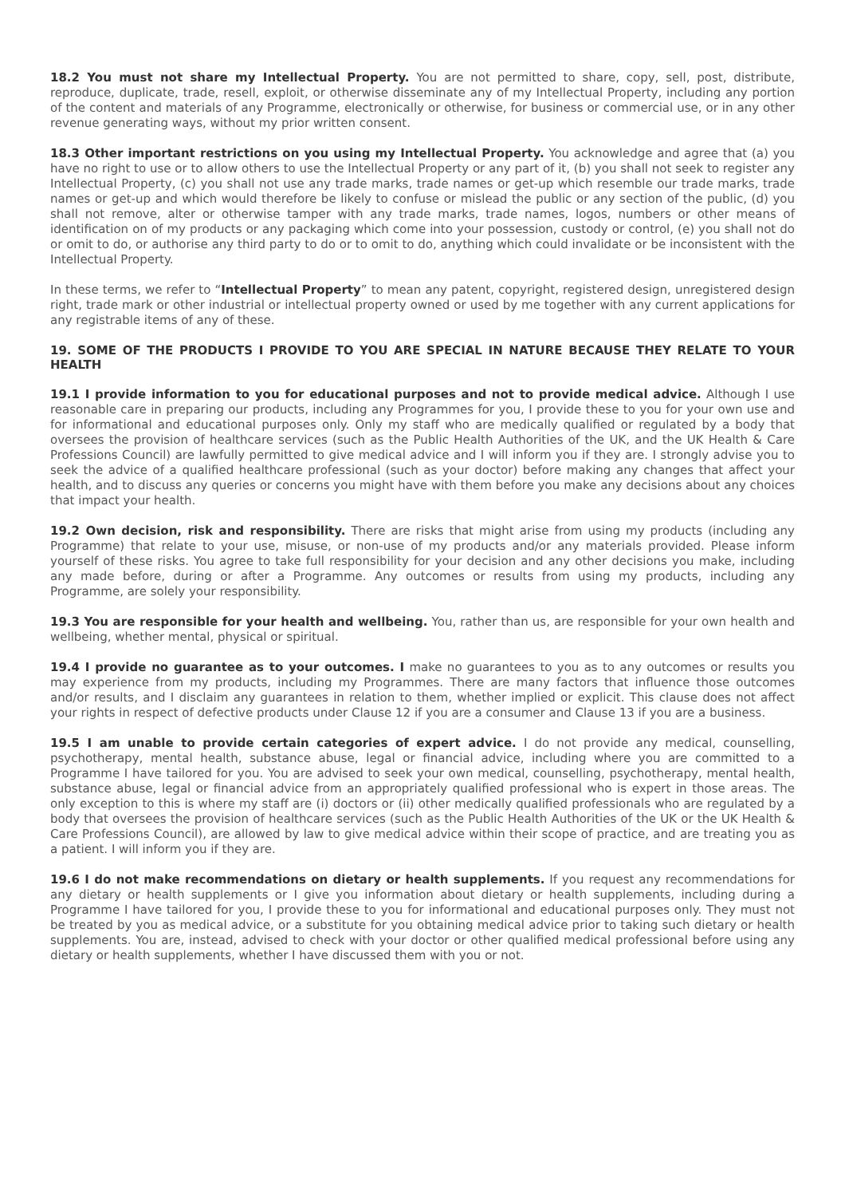18.2 You must not share my Intellectual Property. You are not permitted to share, copy, sell, post, distribute, reproduce, duplicate, trade, resell, exploit, or otherwise disseminate any of my Intellectual Property, including any portion of the content and materials of any Programme, electronically or otherwise, for business or commercial use, or in any other revenue generating ways, without my prior written consent.
18.3 Other important restrictions on you using my Intellectual Property. You acknowledge and agree that (a) you have no right to use or to allow others to use the Intellectual Property or any part of it, (b) you shall not seek to register any Intellectual Property, (c) you shall not use any trade marks, trade names or get-up which resemble our trade marks, trade names or get-up and which would therefore be likely to confuse or mislead the public or any section of the public, (d) you shall not remove, alter or otherwise tamper with any trade marks, trade names, logos, numbers or other means of identification on of my products or any packaging which come into your possession, custody or control, (e) you shall not do or omit to do, or authorise any third party to do or to omit to do, anything which could invalidate or be inconsistent with the Intellectual Property.
In these terms, we refer to “Intellectual Property” to mean any patent, copyright, registered design, unregistered design right, trade mark or other industrial or intellectual property owned or used by me together with any current applications for any registrable items of any of these.
19. SOME OF THE PRODUCTS I PROVIDE TO YOU ARE SPECIAL IN NATURE BECAUSE THEY RELATE TO YOUR HEALTH
19.1 I provide information to you for educational purposes and not to provide medical advice. Although I use reasonable care in preparing our products, including any Programmes for you, I provide these to you for your own use and for informational and educational purposes only. Only my staff who are medically qualified or regulated by a body that oversees the provision of healthcare services (such as the Public Health Authorities of the UK, and the UK Health & Care Professions Council) are lawfully permitted to give medical advice and I will inform you if they are. I strongly advise you to seek the advice of a qualified healthcare professional (such as your doctor) before making any changes that affect your health, and to discuss any queries or concerns you might have with them before you make any decisions about any choices that impact your health.
19.2 Own decision, risk and responsibility. There are risks that might arise from using my products (including any Programme) that relate to your use, misuse, or non-use of my products and/or any materials provided. Please inform yourself of these risks. You agree to take full responsibility for your decision and any other decisions you make, including any made before, during or after a Programme. Any outcomes or results from using my products, including any Programme, are solely your responsibility.
19.3 You are responsible for your health and wellbeing. You, rather than us, are responsible for your own health and wellbeing, whether mental, physical or spiritual.
19.4 I provide no guarantee as to your outcomes. I make no guarantees to you as to any outcomes or results you may experience from my products, including my Programmes. There are many factors that influence those outcomes and/or results, and I disclaim any guarantees in relation to them, whether implied or explicit. This clause does not affect your rights in respect of defective products under Clause 12 if you are a consumer and Clause 13 if you are a business.
19.5 I am unable to provide certain categories of expert advice. I do not provide any medical, counselling, psychotherapy, mental health, substance abuse, legal or financial advice, including where you are committed to a Programme I have tailored for you. You are advised to seek your own medical, counselling, psychotherapy, mental health, substance abuse, legal or financial advice from an appropriately qualified professional who is expert in those areas. The only exception to this is where my staff are (i) doctors or (ii) other medically qualified professionals who are regulated by a body that oversees the provision of healthcare services (such as the Public Health Authorities of the UK or the UK Health & Care Professions Council), are allowed by law to give medical advice within their scope of practice, and are treating you as a patient. I will inform you if they are.
19.6 I do not make recommendations on dietary or health supplements. If you request any recommendations for any dietary or health supplements or I give you information about dietary or health supplements, including during a Programme I have tailored for you, I provide these to you for informational and educational purposes only. They must not be treated by you as medical advice, or a substitute for you obtaining medical advice prior to taking such dietary or health supplements. You are, instead, advised to check with your doctor or other qualified medical professional before using any dietary or health supplements, whether I have discussed them with you or not.